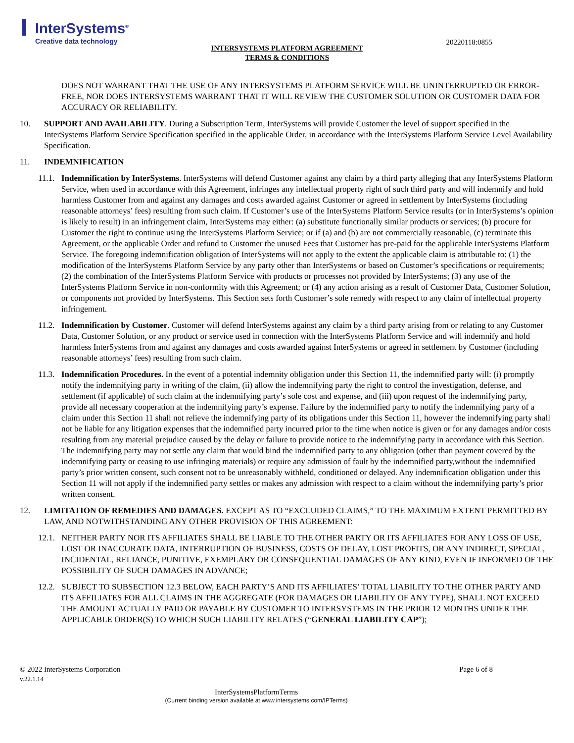InterSystems<sup>®</sup>
Creative data technology
20220118:0855
INTERSYSTEMS PLATFORM AGREEMENT
TERMS & CONDITIONS
DOES NOT WARRANT THAT THE USE OF ANY INTERSYSTEMS PLATFORM SERVICE WILL BE UNINTERRUPTED OR ERROR-FREE, NOR DOES INTERSYSTEMS WARRANT THAT IT WILL REVIEW THE CUSTOMER SOLUTION OR CUSTOMER DATA FOR ACCURACY OR RELIABILITY.
10. SUPPORT AND AVAILABILITY. During a Subscription Term, InterSystems will provide Customer the level of support specified in the InterSystems Platform Service Specification specified in the applicable Order, in accordance with the InterSystems Platform Service Level Availability Specification.
11. INDEMNIFICATION
11.1.
Indemnification by InterSystems. InterSystems will defend Customer against any claim by a third party alleging that any InterSystems Platform Service, when used in accordance with this Agreement, infringes any intellectual property right of such third party and will indemnify and hold harmless Customer from and against any damages and costs awarded against Customer or agreed in settlement by InterSystems (including reasonable attorneys’ fees) resulting from such claim. If Customer’s use of the InterSystems Platform Service results (or in InterSystems’s opinion is likely to result) in an infringement claim, InterSystems may either: (a) substitute functionally similar products or services; (b) procure for Customer the right to continue using the InterSystems Platform Service; or if (a) and (b) are not commercially reasonable, (c) terminate this Agreement, or the applicable Order and refund to Customer the unused Fees that Customer has pre-paid for the applicable InterSystems Platform Service. The foregoing indemnification obligation of InterSystems will not apply to the extent the applicable claim is attributable to: (1) the modification of the InterSystems Platform Service by any party other than InterSystems or based on Customer’s specifications or requirements; (2) the combination of the InterSystems Platform Service with products or processes not provided by InterSystems; (3) any use of the InterSystems Platform Service in non-conformity with this Agreement; or (4) any action arising as a result of Customer Data, Customer Solution, or components not provided by InterSystems. This Section sets forth Customer’s sole remedy with respect to any claim of intellectual property infringement.
11.2.
Indemnification by Customer. Customer will defend InterSystems against any claim by a third party arising from or relating to any Customer Data, Customer Solution, or any product or service used in connection with the InterSystems Platform Service and will indemnify and hold harmless InterSystems from and against any damages and costs awarded against InterSystems or agreed in settlement by Customer (including reasonable attorneys’ fees) resulting from such claim.
11.3.
Indemnification Procedures. In the event of a potential indemnity obligation under this Section 11, the indemnified party will: (i) promptly notify the indemnifying party in writing of the claim, (ii) allow the indemnifying party the right to control the investigation, defense, and settlement (if applicable) of such claim at the indemnifying party’s sole cost and expense, and (iii) upon request of the indemnifying party, provide all necessary cooperation at the indemnifying party’s expense. Failure by the indemnified party to notify the indemnifying party of a claim under this Section 11 shall not relieve the indemnifying party of its obligations under this Section 11, however the indemnifying party shall not be liable for any litigation expenses that the indemnified party incurred prior to the time when notice is given or for any damages and/or costs resulting from any material prejudice caused by the delay or failure to provide notice to the indemnifying party in accordance with this Section. The indemnifying party may not settle any claim that would bind the indemnified party to any obligation (other than payment covered by the indemnifying party or ceasing to use infringing materials) or require any admission of fault by the indemnified party,without the indemnified party’s prior written consent, such consent not to be unreasonably withheld, conditioned or delayed. Any indemnification obligation under this Section 11 will not apply if the indemnified party settles or makes any admission with respect to a claim without the indemnifying party’s prior written consent.
12. LIMITATION OF REMEDIES AND DAMAGES. EXCEPT AS TO “EXCLUDED CLAIMS,” TO THE MAXIMUM EXTENT PERMITTED BY LAW, AND NOTWITHSTANDING ANY OTHER PROVISION OF THIS AGREEMENT:
12.1.
NEITHER PARTY NOR ITS AFFILIATES SHALL BE LIABLE TO THE OTHER PARTY OR ITS AFFILIATES FOR ANY LOSS OF USE, LOST OR INACCURATE DATA, INTERRUPTION OF BUSINESS, COSTS OF DELAY, LOST PROFITS, OR ANY INDIRECT, SPECIAL, INCIDENTAL, RELIANCE, PUNITIVE, EXEMPLARY OR CONSEQUENTIAL DAMAGES OF ANY KIND, EVEN IF INFORMED OF THE POSSIBILITY OF SUCH DAMAGES IN ADVANCE;
12.2.
SUBJECT TO SUBSECTION 12.3 BELOW, EACH PARTY’S AND ITS AFFILIATES’ TOTAL LIABILITY TO THE OTHER PARTY AND ITS AFFILIATES FOR ALL CLAIMS IN THE AGGREGATE (FOR DAMAGES OR LIABILITY OF ANY TYPE), SHALL NOT EXCEED THE AMOUNT ACTUALLY PAID OR PAYABLE BY CUSTOMER TO INTERSYSTEMS IN THE PRIOR 12 MONTHS UNDER THE APPLICABLE ORDER(S) TO WHICH SUCH LIABILITY RELATES (“GENERAL LIABILITY CAP”);
© 2022 InterSystems Corporation Page 6 of 8
v.22.1.14
InterSystemsPlatformTerms
(Current binding version available at www.intersystems.com/IPTerms)